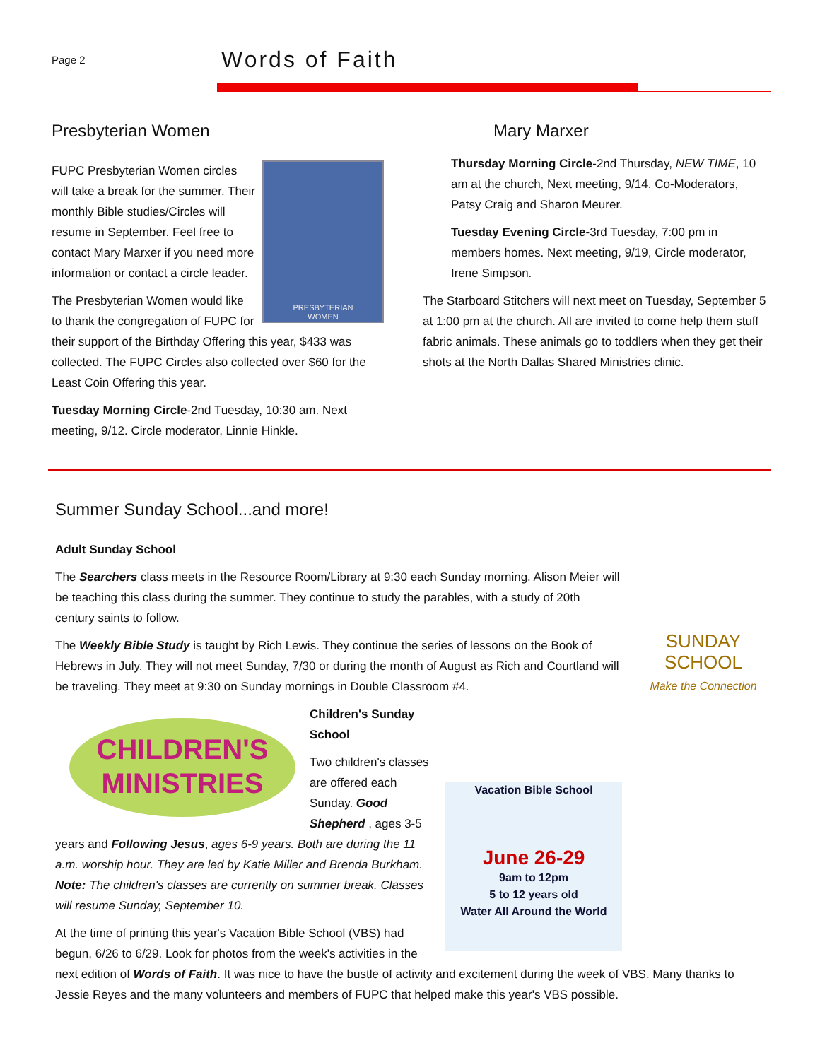Page 2
Words of Faith
Presbyterian Women
PRESBYTERIAN
WOMEN
FUPC Presbyterian Women circles will take a break for the summer. Their monthly Bible studies/Circles will resume in September. Feel free to contact Mary Marxer if you need more information or contact a circle leader.
The Presbyterian Women would like to thank the congregation of FUPC for their support of the Birthday Offering this year, $433 was collected. The FUPC Circles also collected over $60 for the Least Coin Offering this year.
Tuesday Morning Circle-2nd Tuesday, 10:30 am. Next meeting, 9/12. Circle moderator, Linnie Hinkle.
Mary Marxer
Thursday Morning Circle-2nd Thursday, NEW TIME, 10 am at the church, Next meeting, 9/14. Co-Moderators, Patsy Craig and Sharon Meurer.
Tuesday Evening Circle-3rd Tuesday, 7:00 pm in members homes. Next meeting, 9/19, Circle moderator, Irene Simpson.
The Starboard Stitchers will next meet on Tuesday, September 5 at 1:00 pm at the church. All are invited to come help them stuff fabric animals. These animals go to toddlers when they get their shots at the North Dallas Shared Ministries clinic.
Summer Sunday School...and more!
Adult Sunday School
SUNDAY SCHOOL
Make the Connection
The Searchers class meets in the Resource Room/Library at 9:30 each Sunday morning. Alison Meier will be teaching this class during the summer. They continue to study the parables, with a study of 20th century saints to follow.
The Weekly Bible Study is taught by Rich Lewis. They continue the series of lessons on the Book of Hebrews in July. They will not meet Sunday, 7/30 or during the month of August as Rich and Courtland will be traveling. They meet at 9:30 on Sunday mornings in Double Classroom #4.
CHILDREN'S
MINISTRIES
Vacation Bible School
June 26-29
9am to 12pm
5 to 12 years old
Water All Around the World
Children's Sunday School
Two children's classes are offered each Sunday. Good Shepherd , ages 3-5 years and Following Jesus, ages 6-9 years. Both are during the 11 a.m. worship hour. They are led by Katie Miller and Brenda Burkham. Note: The children's classes are currently on summer break. Classes will resume Sunday, September 10.
At the time of printing this year's Vacation Bible School (VBS) had begun, 6/26 to 6/29. Look for photos from the week's activities in the next edition of Words of Faith. It was nice to have the bustle of activity and excitement during the week of VBS. Many thanks to Jessie Reyes and the many volunteers and members of FUPC that helped make this year's VBS possible.